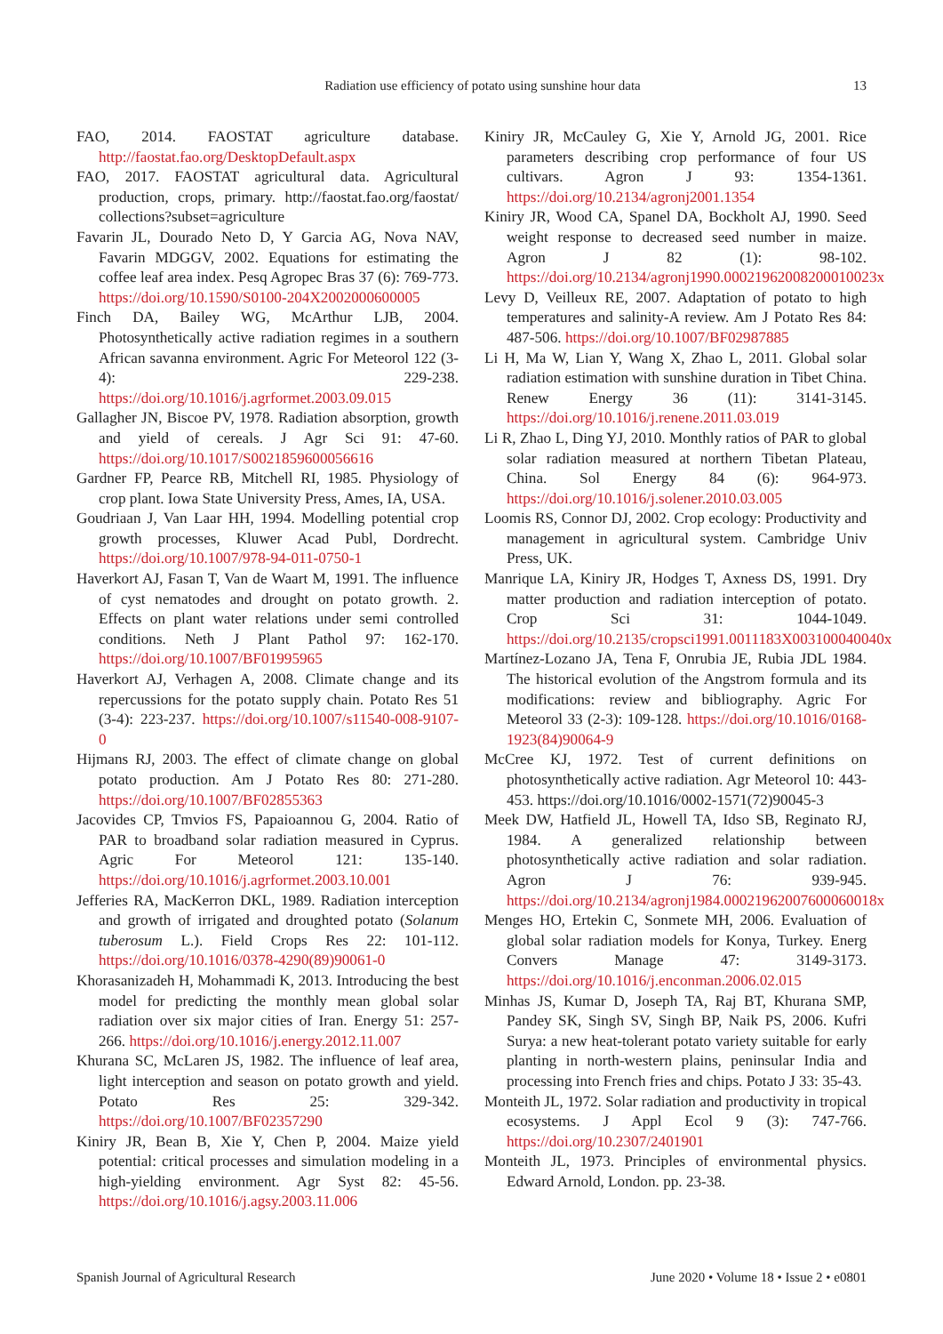Radiation use efficiency of potato using sunshine hour data 13
FAO, 2014. FAOSTAT agriculture database. http://faostat.fao.org/DesktopDefault.aspx
FAO, 2017. FAOSTAT agricultural data. Agricultural production, crops, primary. http://faostat.fao.org/faostat/ collections?subset=agriculture
Favarin JL, Dourado Neto D, Y Garcia AG, Nova NAV, Favarin MDGGV, 2002. Equations for estimating the coffee leaf area index. Pesq Agropec Bras 37 (6): 769-773. https://doi.org/10.1590/S0100-204X2002000600005
Finch DA, Bailey WG, McArthur LJB, 2004. Photosynthetically active radiation regimes in a southern African savanna environment. Agric For Meteorol 122 (3-4): 229-238. https://doi.org/10.1016/j.agrformet.2003.09.015
Gallagher JN, Biscoe PV, 1978. Radiation absorption, growth and yield of cereals. J Agr Sci 91: 47-60. https://doi.org/10.1017/S0021859600056616
Gardner FP, Pearce RB, Mitchell RI, 1985. Physiology of crop plant. Iowa State University Press, Ames, IA, USA.
Goudriaan J, Van Laar HH, 1994. Modelling potential crop growth processes, Kluwer Acad Publ, Dordrecht. https://doi.org/10.1007/978-94-011-0750-1
Haverkort AJ, Fasan T, Van de Waart M, 1991. The influence of cyst nematodes and drought on potato growth. 2. Effects on plant water relations under semi controlled conditions. Neth J Plant Pathol 97: 162-170. https://doi.org/10.1007/BF01995965
Haverkort AJ, Verhagen A, 2008. Climate change and its repercussions for the potato supply chain. Potato Res 51 (3-4): 223-237. https://doi.org/10.1007/s11540-008-9107-0
Hijmans RJ, 2003. The effect of climate change on global potato production. Am J Potato Res 80: 271-280. https://doi.org/10.1007/BF02855363
Jacovides CP, Tmvios FS, Papaioannou G, 2004. Ratio of PAR to broadband solar radiation measured in Cyprus. Agric For Meteorol 121: 135-140. https://doi.org/10.1016/j.agrformet.2003.10.001
Jefferies RA, MacKerron DKL, 1989. Radiation interception and growth of irrigated and droughted potato (Solanum tuberosum L.). Field Crops Res 22: 101-112. https://doi.org/10.1016/0378-4290(89)90061-0
Khorasanizadeh H, Mohammadi K, 2013. Introducing the best model for predicting the monthly mean global solar radiation over six major cities of Iran. Energy 51: 257-266. https://doi.org/10.1016/j.energy.2012.11.007
Khurana SC, McLaren JS, 1982. The influence of leaf area, light interception and season on potato growth and yield. Potato Res 25: 329-342. https://doi.org/10.1007/BF02357290
Kiniry JR, Bean B, Xie Y, Chen P, 2004. Maize yield potential: critical processes and simulation modeling in a high-yielding environment. Agr Syst 82: 45-56. https://doi.org/10.1016/j.agsy.2003.11.006
Kiniry JR, McCauley G, Xie Y, Arnold JG, 2001. Rice parameters describing crop performance of four US cultivars. Agron J 93: 1354-1361. https://doi.org/10.2134/agronj2001.1354
Kiniry JR, Wood CA, Spanel DA, Bockholt AJ, 1990. Seed weight response to decreased seed number in maize. Agron J 82 (1): 98-102. https://doi.org/10.2134/agronj1990.00021962008200010023x
Levy D, Veilleux RE, 2007. Adaptation of potato to high temperatures and salinity-A review. Am J Potato Res 84: 487-506. https://doi.org/10.1007/BF02987885
Li H, Ma W, Lian Y, Wang X, Zhao L, 2011. Global solar radiation estimation with sunshine duration in Tibet China. Renew Energy 36 (11): 3141-3145. https://doi.org/10.1016/j.renene.2011.03.019
Li R, Zhao L, Ding YJ, 2010. Monthly ratios of PAR to global solar radiation measured at northern Tibetan Plateau, China. Sol Energy 84 (6): 964-973. https://doi.org/10.1016/j.solener.2010.03.005
Loomis RS, Connor DJ, 2002. Crop ecology: Productivity and management in agricultural system. Cambridge Univ Press, UK.
Manrique LA, Kiniry JR, Hodges T, Axness DS, 1991. Dry matter production and radiation interception of potato. Crop Sci 31: 1044-1049. https://doi.org/10.2135/cropsci1991.0011183X003100040040x
Martínez-Lozano JA, Tena F, Onrubia JE, Rubia JDL 1984. The historical evolution of the Angstrom formula and its modifications: review and bibliography. Agric For Meteorol 33 (2-3): 109-128. https://doi.org/10.1016/0168-1923(84)90064-9
McCree KJ, 1972. Test of current definitions on photosynthetically active radiation. Agr Meteorol 10: 443-453. https://doi.org/10.1016/0002-1571(72)90045-3
Meek DW, Hatfield JL, Howell TA, Idso SB, Reginato RJ, 1984. A generalized relationship between photosynthetically active radiation and solar radiation. Agron J 76: 939-945. https://doi.org/10.2134/agronj1984.00021962007600060018x
Menges HO, Ertekin C, Sonmete MH, 2006. Evaluation of global solar radiation models for Konya, Turkey. Energ Convers Manage 47: 3149-3173. https://doi.org/10.1016/j.enconman.2006.02.015
Minhas JS, Kumar D, Joseph TA, Raj BT, Khurana SMP, Pandey SK, Singh SV, Singh BP, Naik PS, 2006. Kufri Surya: a new heat-tolerant potato variety suitable for early planting in north-western plains, peninsular India and processing into French fries and chips. Potato J 33: 35-43.
Monteith JL, 1972. Solar radiation and productivity in tropical ecosystems. J Appl Ecol 9 (3): 747-766. https://doi.org/10.2307/2401901
Monteith JL, 1973. Principles of environmental physics. Edward Arnold, London. pp. 23-38.
Spanish Journal of Agricultural Research June 2020 • Volume 18 • Issue 2 • e0801